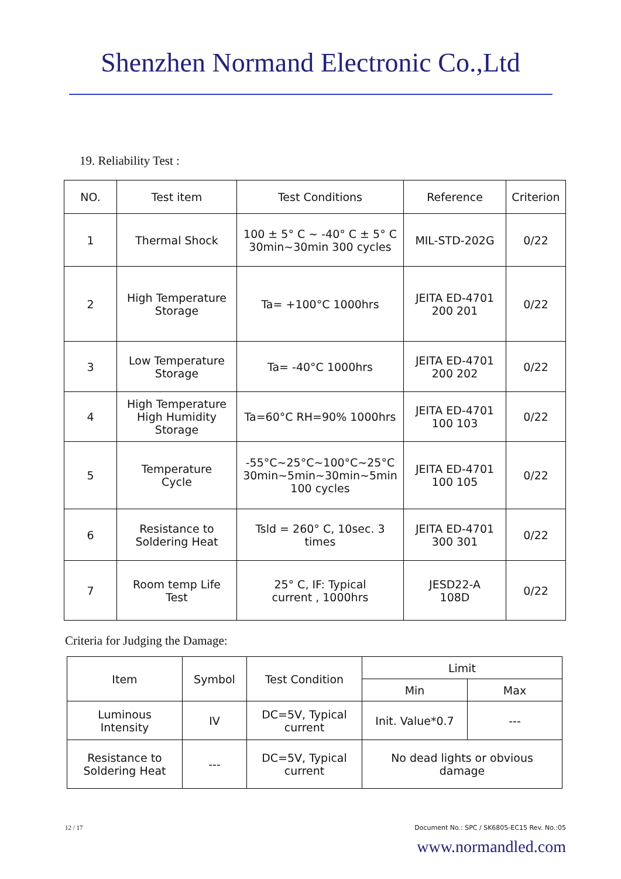Shenzhen Normand Electronic Co.,Ltd
19. Reliability Test :
| NO. | Test item | Test Conditions | Reference | Criterion |
| --- | --- | --- | --- | --- |
| 1 | Thermal Shock | 100 ± 5° C ~ -40° C ± 5° C 30min~30min 300 cycles | MIL-STD-202G | 0/22 |
| 2 | High Temperature Storage | Ta= +100°C 1000hrs | JEITA ED-4701 200 201 | 0/22 |
| 3 | Low Temperature Storage | Ta= -40°C 1000hrs | JEITA ED-4701 200 202 | 0/22 |
| 4 | High Temperature High Humidity Storage | Ta=60°C RH=90% 1000hrs | JEITA ED-4701 100 103 | 0/22 |
| 5 | Temperature Cycle | -55°C~25°C~100°C~25°C 30min~5min~30min~5min 100 cycles | JEITA ED-4701 100 105 | 0/22 |
| 6 | Resistance to Soldering Heat | Tsld = 260° C, 10sec. 3 times | JEITA ED-4701 300 301 | 0/22 |
| 7 | Room temp Life Test | 25° C, IF: Typical current , 1000hrs | JESD22-A 108D | 0/22 |
Criteria for Judging the Damage:
| Item | Symbol | Test Condition | Limit | |
| --- | --- | --- | --- | --- |
| | | | Min | Max |
| Luminous Intensity | IV | DC=5V, Typical current | Init. Value*0.7 | --- |
| Resistance to Soldering Heat | --- | DC=5V, Typical current | No dead lights or obvious damage | |
12 / 17 Document No.: SPC / SK6805-EC15 Rev. No.:05
www.normandled.com